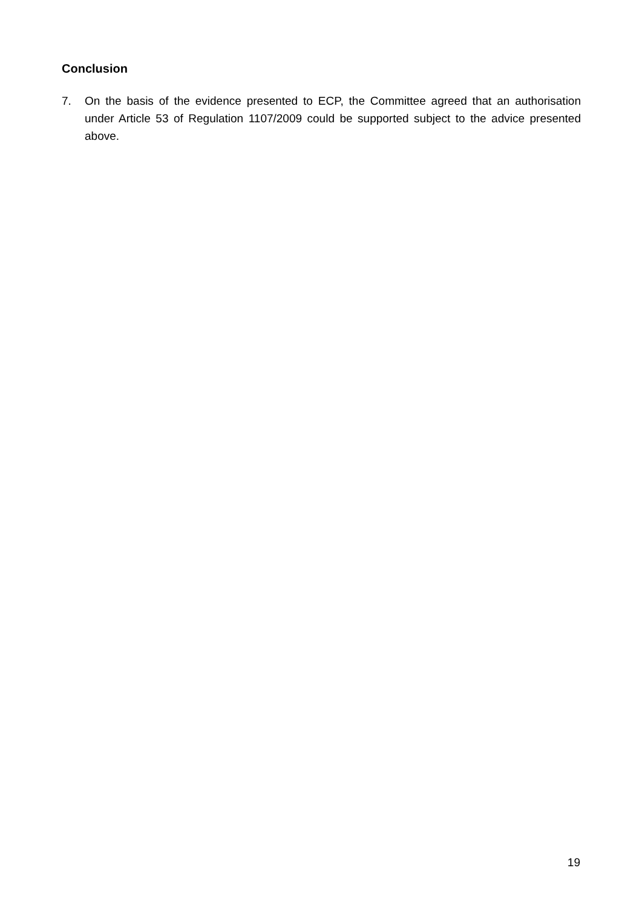Conclusion
7. On the basis of the evidence presented to ECP, the Committee agreed that an authorisation under Article 53 of Regulation 1107/2009 could be supported subject to the advice presented above.
19